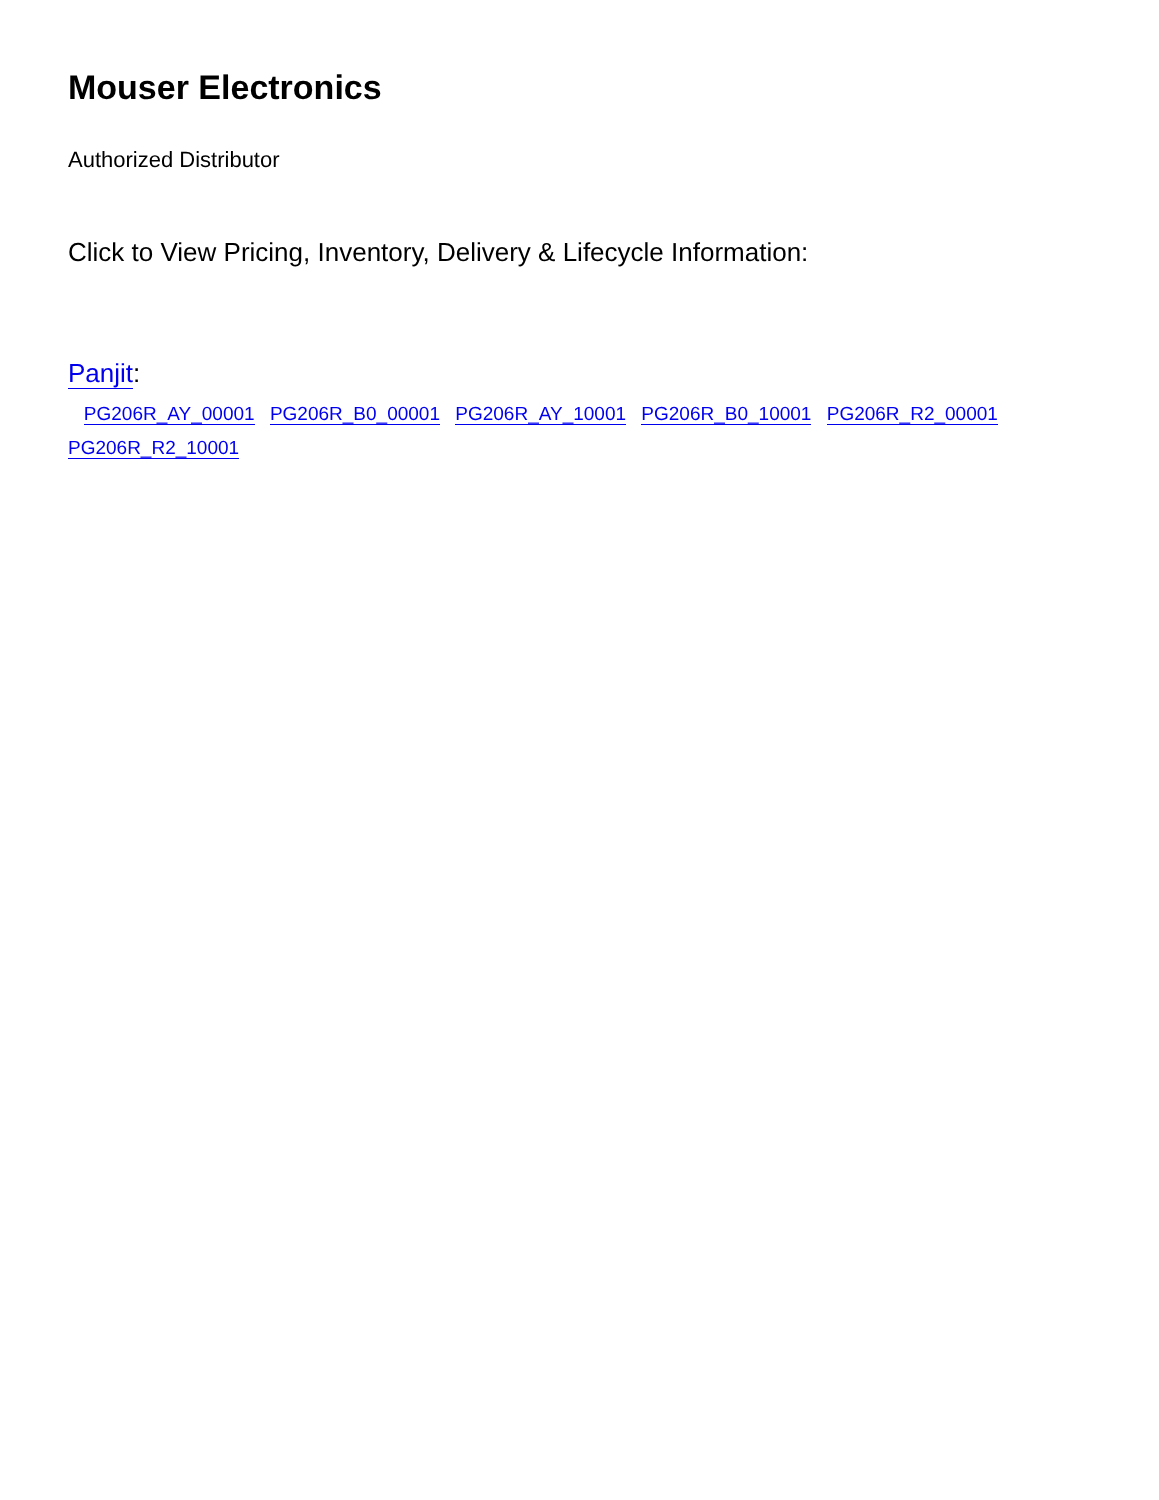Mouser Electronics
Authorized Distributor
Click to View Pricing, Inventory, Delivery & Lifecycle Information:
Panjit:
PG206R_AY_00001 PG206R_B0_00001 PG206R_AY_10001 PG206R_B0_10001 PG206R_R2_00001
PG206R_R2_10001